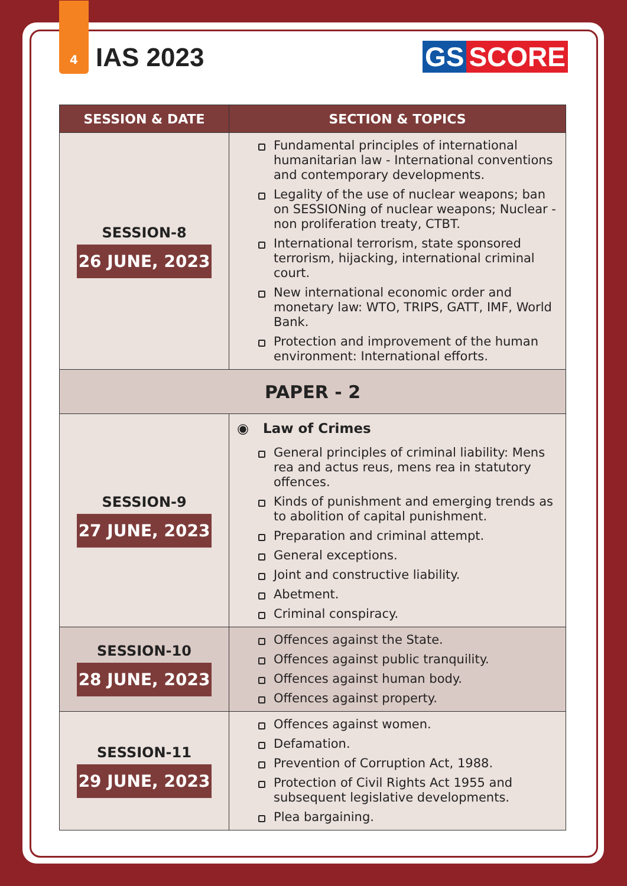4
IAS 2023
GS SCORE
| SESSION & DATE | SECTION & TOPICS |
| --- | --- |
| SESSION-8 26 JUNE, 2023 | Fundamental principles of international humanitarian law - International conventions and contemporary developments. Legality of the use of nuclear weapons; ban on SESSIONing of nuclear weapons; Nuclear - non proliferation treaty, CTBT. International terrorism, state sponsored terrorism, hijacking, international criminal court. New international economic order and monetary law: WTO, TRIPS, GATT, IMF, World Bank. Protection and improvement of the human environment: International efforts. |
| PAPER - 2 | |
| SESSION-9 27 JUNE, 2023 | ◉ Law of Crimes General principles of criminal liability: Mens rea and actus reus, mens rea in statutory offences. Kinds of punishment and emerging trends as to abolition of capital punishment. Preparation and criminal attempt. General exceptions. Joint and constructive liability. Abetment. Criminal conspiracy. |
| SESSION-10 28 JUNE, 2023 | Offences against the State. Offences against public tranquility. Offences against human body. Offences against property. |
| SESSION-11 29 JUNE, 2023 | Offences against women. Defamation. Prevention of Corruption Act, 1988. Protection of Civil Rights Act 1955 and subsequent legislative developments. Plea bargaining. |